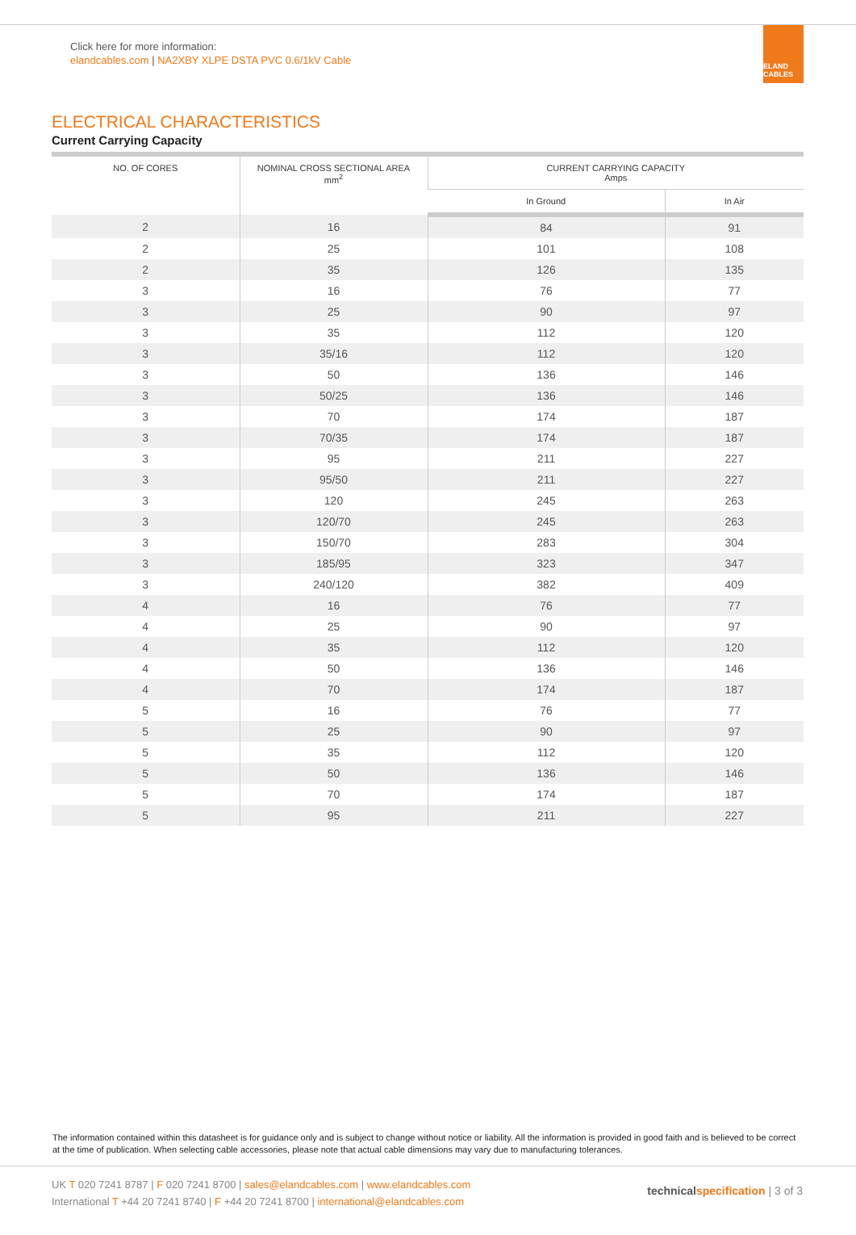Click here for more information:
elandcables.com | NA2XBY XLPE DSTA PVC 0.6/1kV Cable
ELAND CABLES
ELECTRICAL CHARACTERISTICS
Current Carrying Capacity
| NO. OF CORES | NOMINAL CROSS SECTIONAL AREA mm<sup>2</sup> | CURRENT CARRYING CAPACITY Amps | |
| --- | --- | --- | --- |
| | | In Ground | In Air |
| 2 | 16 | 84 | 91 |
| 2 | 25 | 101 | 108 |
| 2 | 35 | 126 | 135 |
| 3 | 16 | 76 | 77 |
| 3 | 25 | 90 | 97 |
| 3 | 35 | 112 | 120 |
| 3 | 35/16 | 112 | 120 |
| 3 | 50 | 136 | 146 |
| 3 | 50/25 | 136 | 146 |
| 3 | 70 | 174 | 187 |
| 3 | 70/35 | 174 | 187 |
| 3 | 95 | 211 | 227 |
| 3 | 95/50 | 211 | 227 |
| 3 | 120 | 245 | 263 |
| 3 | 120/70 | 245 | 263 |
| 3 | 150/70 | 283 | 304 |
| 3 | 185/95 | 323 | 347 |
| 3 | 240/120 | 382 | 409 |
| 4 | 16 | 76 | 77 |
| 4 | 25 | 90 | 97 |
| 4 | 35 | 112 | 120 |
| 4 | 50 | 136 | 146 |
| 4 | 70 | 174 | 187 |
| 5 | 16 | 76 | 77 |
| 5 | 25 | 90 | 97 |
| 5 | 35 | 112 | 120 |
| 5 | 50 | 136 | 146 |
| 5 | 70 | 174 | 187 |
| 5 | 95 | 211 | 227 |
The information contained within this datasheet is for guidance only and is subject to change without notice or liability. All the information is provided in good faith and is believed to be correct at the time of publication. When selecting cable accessories, please note that actual cable dimensions may vary due to manufacturing tolerances.
UK T 020 7241 8787 | F 020 7241 8700 | sales@elandcables.com | www.elandcables.com
International T +44 20 7241 8740 | F +44 20 7241 8700 | international@elandcables.com
technical specification | 3 of 3